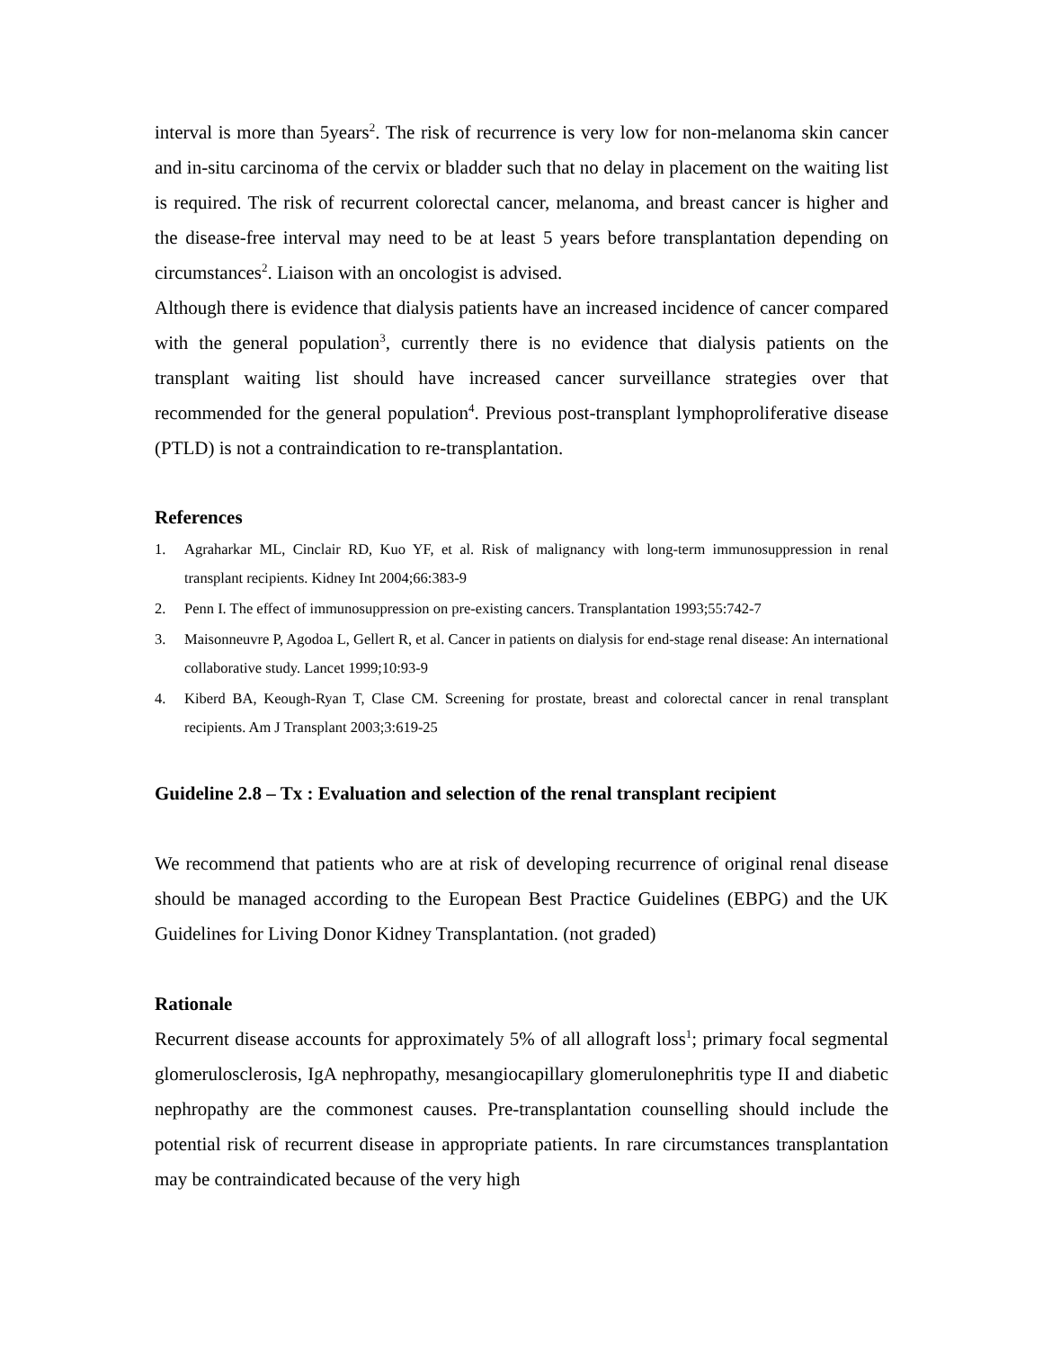interval is more than 5years<sup>2</sup>. The risk of recurrence is very low for non-melanoma skin cancer and in-situ carcinoma of the cervix or bladder such that no delay in placement on the waiting list is required. The risk of recurrent colorectal cancer, melanoma, and breast cancer is higher and the disease-free interval may need to be at least 5 years before transplantation depending on circumstances<sup>2</sup>. Liaison with an oncologist is advised.
Although there is evidence that dialysis patients have an increased incidence of cancer compared with the general population<sup>3</sup>, currently there is no evidence that dialysis patients on the transplant waiting list should have increased cancer surveillance strategies over that recommended for the general population<sup>4</sup>. Previous post-transplant lymphoproliferative disease (PTLD) is not a contraindication to re-transplantation.
References
1. Agraharkar ML, Cinclair RD, Kuo YF, et al. Risk of malignancy with long-term immunosuppression in renal transplant recipients. Kidney Int 2004;66:383-9
2. Penn I. The effect of immunosuppression on pre-existing cancers. Transplantation 1993;55:742-7
3. Maisonneuvre P, Agodoa L, Gellert R, et al. Cancer in patients on dialysis for end-stage renal disease: An international collaborative study. Lancet 1999;10:93-9
4. Kiberd BA, Keough-Ryan T, Clase CM. Screening for prostate, breast and colorectal cancer in renal transplant recipients. Am J Transplant 2003;3:619-25
Guideline 2.8 – Tx : Evaluation and selection of the renal transplant recipient
We recommend that patients who are at risk of developing recurrence of original renal disease should be managed according to the European Best Practice Guidelines (EBPG) and the UK Guidelines for Living Donor Kidney Transplantation. (not graded)
Rationale
Recurrent disease accounts for approximately 5% of all allograft loss<sup>1</sup>; primary focal segmental glomerulosclerosis, IgA nephropathy, mesangiocapillary glomerulonephritis type II and diabetic nephropathy are the commonest causes. Pre-transplantation counselling should include the potential risk of recurrent disease in appropriate patients. In rare circumstances transplantation may be contraindicated because of the very high